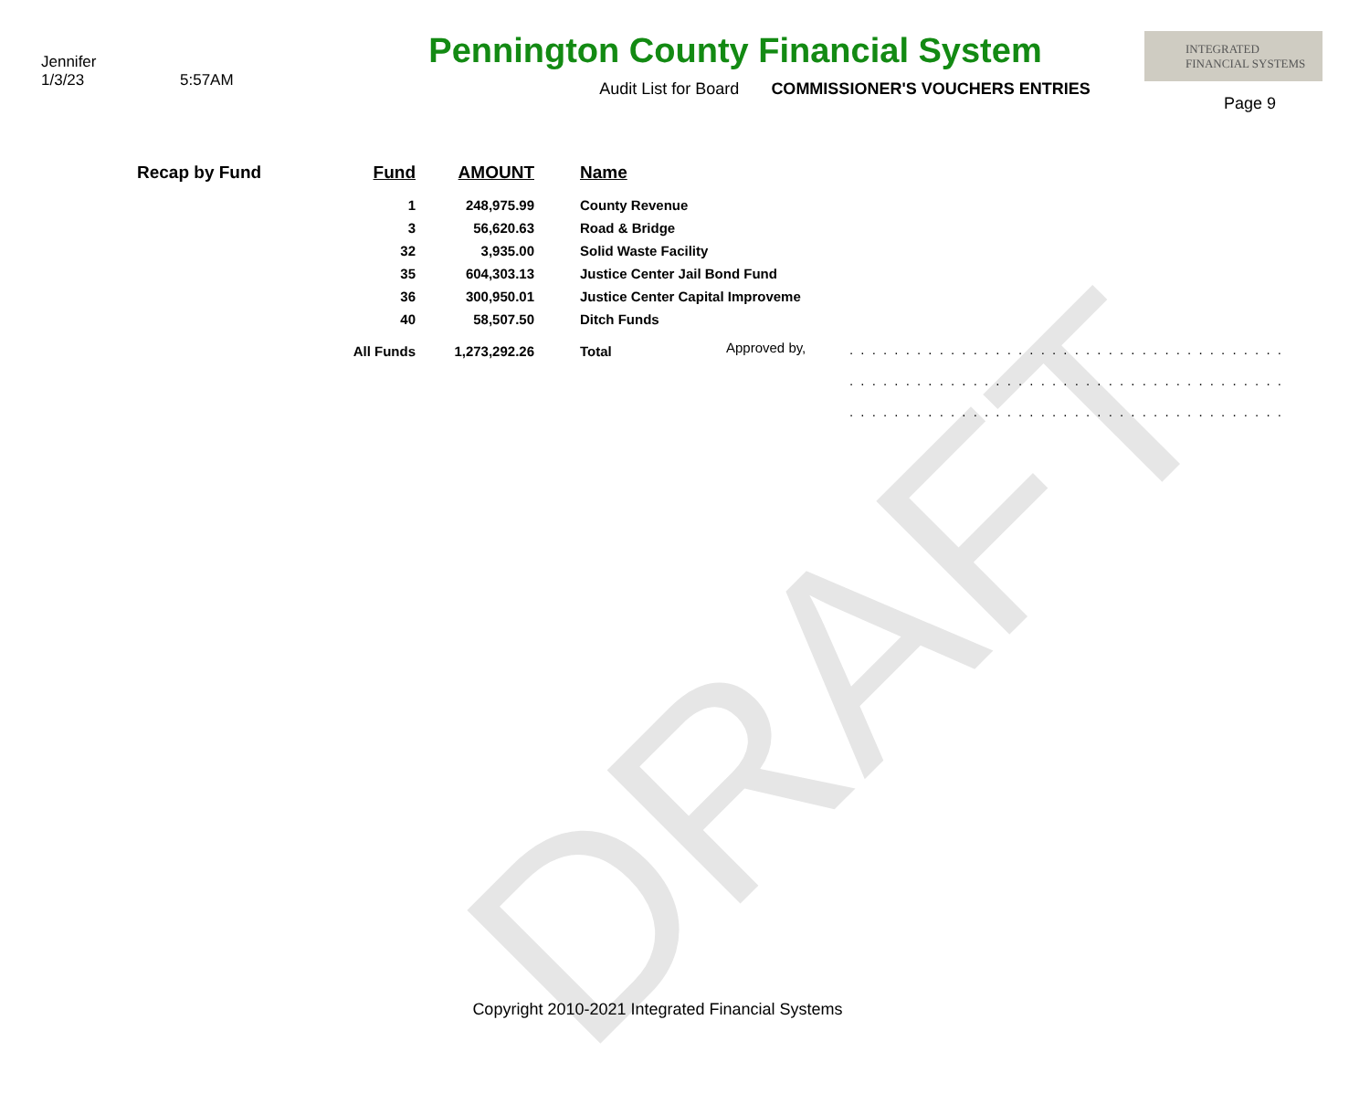DRAFT
Jennifer
1/3/23 5:57AM
Pennington County Financial System
Audit List for Board COMMISSIONER'S VOUCHERS ENTRIES
INTEGRATED
FINANCIAL SYSTEMS
Page 9
| Recap by Fund | Fund | AMOUNT | Name |
| --- | --- | --- | --- |
| | 1 | 248,975.99 | County Revenue |
| | 3 | 56,620.63 | Road & Bridge |
| | 32 | 3,935.00 | Solid Waste Facility |
| | 35 | 604,303.13 | Justice Center Jail Bond Fund |
| | 36 | 300,950.01 | Justice Center Capital Improveme |
| | 40 | 58,507.50 | Ditch Funds |
| | All Funds | 1,273,292.26 | Total |
Approved by,
. . . . . . . . . . . . . . . . . . . . . . . . . . . . . . . . . . . . . . .
. . . . . . . . . . . . . . . . . . . . . . . . . . . . . . . . . . . . . . .
. . . . . . . . . . . . . . . . . . . . . . . . . . . . . . . . . . . . . . .
Copyright 2010-2021 Integrated Financial Systems